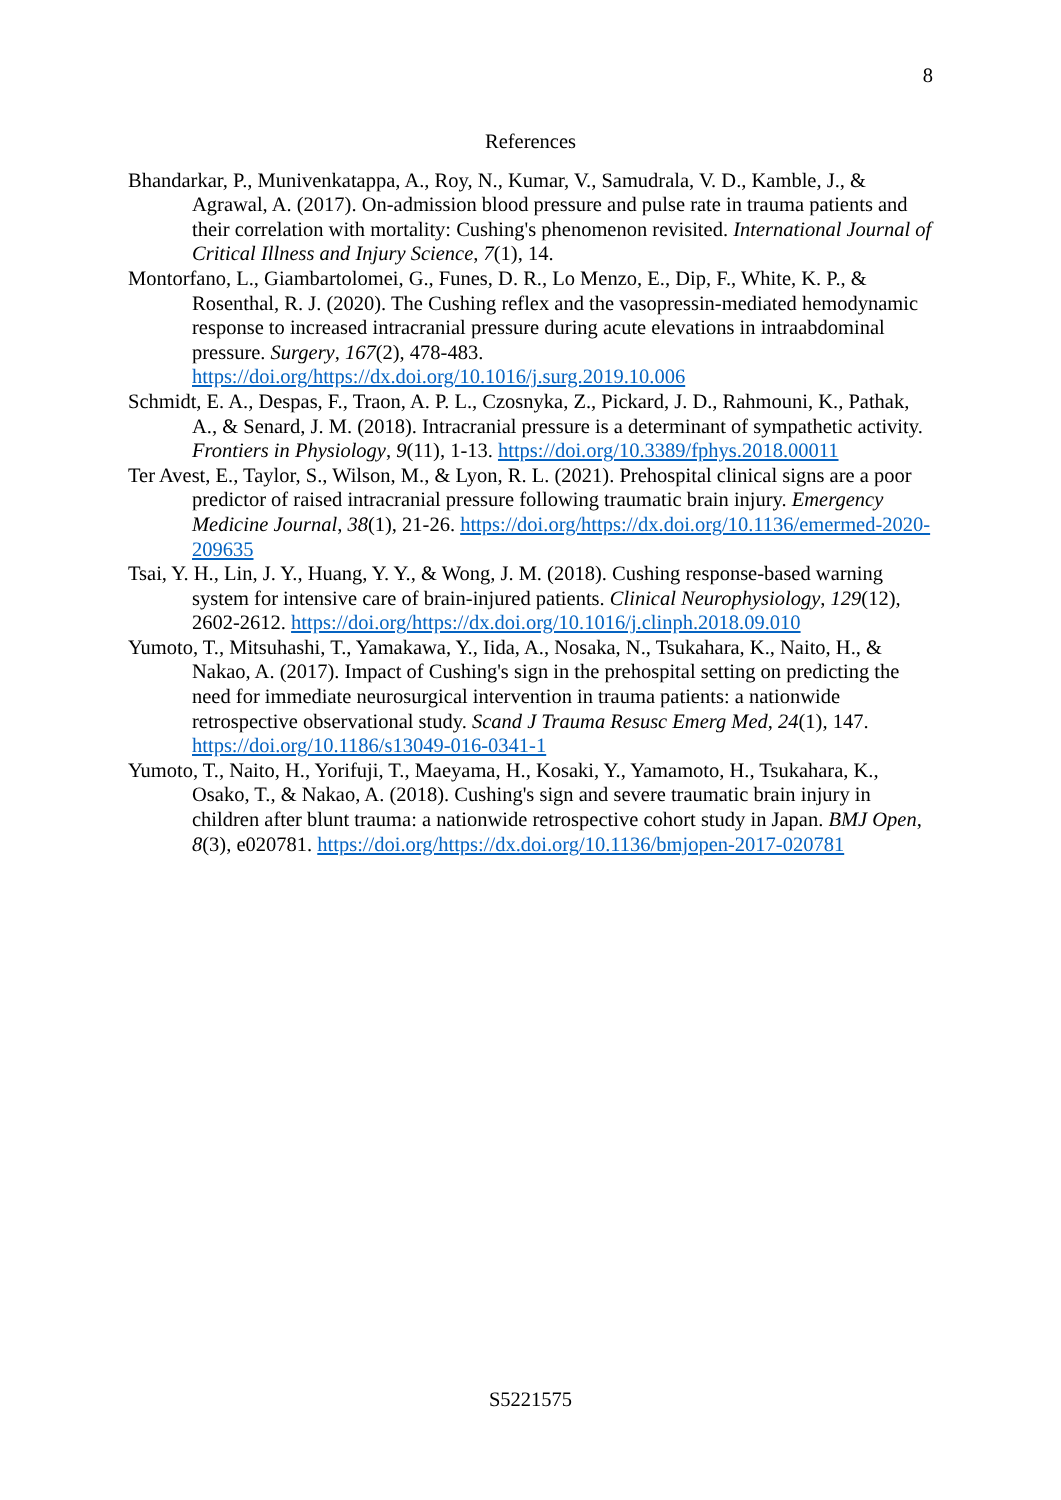8
References
Bhandarkar, P., Munivenkatappa, A., Roy, N., Kumar, V., Samudrala, V. D., Kamble, J., & Agrawal, A. (2017). On-admission blood pressure and pulse rate in trauma patients and their correlation with mortality: Cushing's phenomenon revisited. International Journal of Critical Illness and Injury Science, 7(1), 14.
Montorfano, L., Giambartolomei, G., Funes, D. R., Lo Menzo, E., Dip, F., White, K. P., & Rosenthal, R. J. (2020). The Cushing reflex and the vasopressin-mediated hemodynamic response to increased intracranial pressure during acute elevations in intraabdominal pressure. Surgery, 167(2), 478-483. https://doi.org/https://dx.doi.org/10.1016/j.surg.2019.10.006
Schmidt, E. A., Despas, F., Traon, A. P. L., Czosnyka, Z., Pickard, J. D., Rahmouni, K., Pathak, A., & Senard, J. M. (2018). Intracranial pressure is a determinant of sympathetic activity. Frontiers in Physiology, 9(11), 1-13. https://doi.org/10.3389/fphys.2018.00011
Ter Avest, E., Taylor, S., Wilson, M., & Lyon, R. L. (2021). Prehospital clinical signs are a poor predictor of raised intracranial pressure following traumatic brain injury. Emergency Medicine Journal, 38(1), 21-26. https://doi.org/https://dx.doi.org/10.1136/emermed-2020-209635
Tsai, Y. H., Lin, J. Y., Huang, Y. Y., & Wong, J. M. (2018). Cushing response-based warning system for intensive care of brain-injured patients. Clinical Neurophysiology, 129(12), 2602-2612. https://doi.org/https://dx.doi.org/10.1016/j.clinph.2018.09.010
Yumoto, T., Mitsuhashi, T., Yamakawa, Y., Iida, A., Nosaka, N., Tsukahara, K., Naito, H., & Nakao, A. (2017). Impact of Cushing's sign in the prehospital setting on predicting the need for immediate neurosurgical intervention in trauma patients: a nationwide retrospective observational study. Scand J Trauma Resusc Emerg Med, 24(1), 147. https://doi.org/10.1186/s13049-016-0341-1
Yumoto, T., Naito, H., Yorifuji, T., Maeyama, H., Kosaki, Y., Yamamoto, H., Tsukahara, K., Osako, T., & Nakao, A. (2018). Cushing's sign and severe traumatic brain injury in children after blunt trauma: a nationwide retrospective cohort study in Japan. BMJ Open, 8(3), e020781. https://doi.org/https://dx.doi.org/10.1136/bmjopen-2017-020781
S5221575